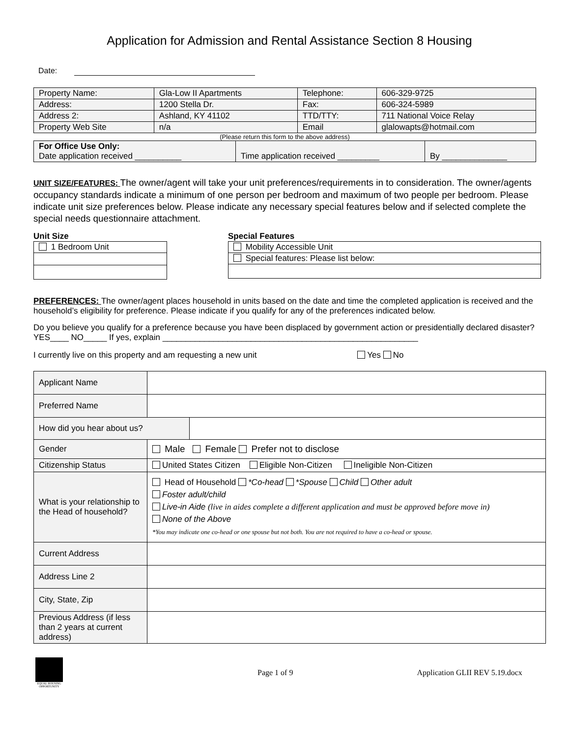Application for Admission and Rental Assistance Section 8 Housing
Date:
| Property Name: | Gla-Low II Apartments | Telephone: | 606-329-9725 |
| Address: | 1200 Stella Dr. | Fax: | 606-324-5989 |
| Address 2: | Ashland, KY 41102 | TTD/TTY: | 711 National Voice Relay |
| Property Web Site | n/a | Email | glalowapts@hotmail.com |
(Please return this form to the above address)
| For Office Use Only: Date application received __________ | Time application received _________ | By ______________ |
UNIT SIZE/FEATURES: The owner/agent will take your unit preferences/requirements in to consideration. The owner/agents occupancy standards indicate a minimum of one person per bedroom and maximum of two people per bedroom. Please indicate unit size preferences below. Please indicate any necessary special features below and if selected complete the special needs questionnaire attachment.
Unit Size
| 1 Bedroom Unit |
Special Features
| Mobility Accessible Unit |
| Special features: Please list below: |
PREFERENCES: The owner/agent places household in units based on the date and time the completed application is received and the household’s eligibility for preference. Please indicate if you qualify for any of the preferences indicated below.
Do you believe you qualify for a preference because you have been displaced by government action or presidentially declared disaster? YES____ NO_____ If yes, explain _______________________________________________________
I currently live on this property and am requesting a new unit Yes No
| Applicant Name | | |
| Preferred Name | | |
| How did you hear about us? | | |
| Gender | Male Female Prefer not to disclose | |
| Citizenship Status | United States Citizen Eligible Non-Citizen Ineligible Non-Citizen | |
| What is your relationship to the Head of household? | Head of Household *Co-head *Spouse Child Other adult Foster adult/child Live-in Aide (live in aides complete a different application and must be approved before move in) None of the Above *You may indicate one co-head or one spouse but not both. You are not required to have a co-head or spouse. | |
| Current Address | | |
| Address Line 2 | | |
| City, State, Zip | | |
| Previous Address (if less than 2 years at current address) | | |
EQUAL HOUSING OPPORTUNITY
Page 1 of 9 Application GLII REV 5.19.docx